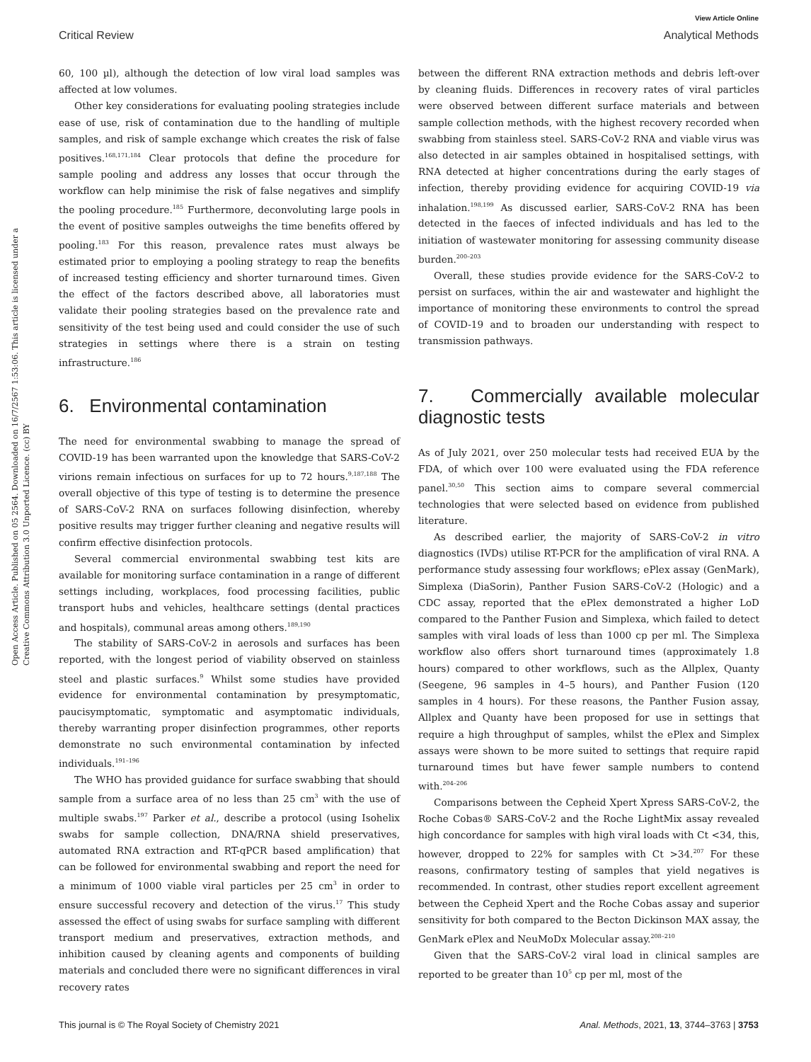View Article Online
Critical Review Analytical Methods
Open Access Article. Published on 05 2564. Downloaded on 16/7/2567 1:53:06. This article is licensed under a Creative Commons Attribution 3.0 Unported Licence. (cc) BY
60, 100 µl), although the detection of low viral load samples was affected at low volumes.
Other key considerations for evaluating pooling strategies include ease of use, risk of contamination due to the handling of multiple samples, and risk of sample exchange which creates the risk of false positives.<sup>168,171,184</sup> Clear protocols that define the procedure for sample pooling and address any losses that occur through the workflow can help minimise the risk of false negatives and simplify the pooling procedure.<sup>185</sup> Furthermore, deconvoluting large pools in the event of positive samples outweighs the time benefits offered by pooling.<sup>183</sup> For this reason, prevalence rates must always be estimated prior to employing a pooling strategy to reap the benefits of increased testing efficiency and shorter turnaround times. Given the effect of the factors described above, all laboratories must validate their pooling strategies based on the prevalence rate and sensitivity of the test being used and could consider the use of such strategies in settings where there is a strain on testing infrastructure.<sup>186</sup>
6. Environmental contamination
The need for environmental swabbing to manage the spread of COVID-19 has been warranted upon the knowledge that SARS-CoV-2 virions remain infectious on surfaces for up to 72 hours.<sup>9,187,188</sup> The overall objective of this type of testing is to determine the presence of SARS-CoV-2 RNA on surfaces following disinfection, whereby positive results may trigger further cleaning and negative results will confirm effective disinfection protocols.
Several commercial environmental swabbing test kits are available for monitoring surface contamination in a range of different settings including, workplaces, food processing facilities, public transport hubs and vehicles, healthcare settings (dental practices and hospitals), communal areas among others.<sup>189,190</sup>
The stability of SARS-CoV-2 in aerosols and surfaces has been reported, with the longest period of viability observed on stainless steel and plastic surfaces.<sup>9</sup> Whilst some studies have provided evidence for environmental contamination by presymptomatic, paucisymptomatic, symptomatic and asymptomatic individuals, thereby warranting proper disinfection programmes, other reports demonstrate no such environmental contamination by infected individuals.<sup>191–196</sup>
The WHO has provided guidance for surface swabbing that should sample from a surface area of no less than 25 cm<sup>3</sup> with the use of multiple swabs.<sup>197</sup> Parker et al., describe a protocol (using Isohelix swabs for sample collection, DNA/RNA shield preservatives, automated RNA extraction and RT-qPCR based amplification) that can be followed for environmental swabbing and report the need for a minimum of 1000 viable viral particles per 25 cm<sup>3</sup> in order to ensure successful recovery and detection of the virus.<sup>17</sup> This study assessed the effect of using swabs for surface sampling with different transport medium and preservatives, extraction methods, and inhibition caused by cleaning agents and components of building materials and concluded there were no significant differences in viral recovery rates
between the different RNA extraction methods and debris left-over by cleaning fluids. Differences in recovery rates of viral particles were observed between different surface materials and between sample collection methods, with the highest recovery recorded when swabbing from stainless steel. SARS-CoV-2 RNA and viable virus was also detected in air samples obtained in hospitalised settings, with RNA detected at higher concentrations during the early stages of infection, thereby providing evidence for acquiring COVID-19 via inhalation.<sup>198,199</sup> As discussed earlier, SARS-CoV-2 RNA has been detected in the faeces of infected individuals and has led to the initiation of wastewater monitoring for assessing community disease burden.<sup>200–203</sup>
Overall, these studies provide evidence for the SARS-CoV-2 to persist on surfaces, within the air and wastewater and highlight the importance of monitoring these environments to control the spread of COVID-19 and to broaden our understanding with respect to transmission pathways.
7. Commercially available molecular diagnostic tests
As of July 2021, over 250 molecular tests had received EUA by the FDA, of which over 100 were evaluated using the FDA reference panel.<sup>30,50</sup> This section aims to compare several commercial technologies that were selected based on evidence from published literature.
As described earlier, the majority of SARS-CoV-2 in vitro diagnostics (IVDs) utilise RT-PCR for the amplification of viral RNA. A performance study assessing four workflows; ePlex assay (GenMark), Simplexa (DiaSorin), Panther Fusion SARS-CoV-2 (Hologic) and a CDC assay, reported that the ePlex demonstrated a higher LoD compared to the Panther Fusion and Simplexa, which failed to detect samples with viral loads of less than 1000 cp per ml. The Simplexa workflow also offers short turnaround times (approximately 1.8 hours) compared to other workflows, such as the Allplex, Quanty (Seegene, 96 samples in 4–5 hours), and Panther Fusion (120 samples in 4 hours). For these reasons, the Panther Fusion assay, Allplex and Quanty have been proposed for use in settings that require a high throughput of samples, whilst the ePlex and Simplex assays were shown to be more suited to settings that require rapid turnaround times but have fewer sample numbers to contend with.<sup>204–206</sup>
Comparisons between the Cepheid Xpert Xpress SARS-CoV-2, the Roche Cobas® SARS-CoV-2 and the Roche LightMix assay revealed high concordance for samples with high viral loads with Ct <34, this, however, dropped to 22% for samples with Ct >34.<sup>207</sup> For these reasons, confirmatory testing of samples that yield negatives is recommended. In contrast, other studies report excellent agreement between the Cepheid Xpert and the Roche Cobas assay and superior sensitivity for both compared to the Becton Dickinson MAX assay, the GenMark ePlex and NeuMoDx Molecular assay.<sup>208–210</sup>
Given that the SARS-CoV-2 viral load in clinical samples are reported to be greater than 10<sup>5</sup> cp per ml, most of the
This journal is © The Royal Society of Chemistry 2021 Anal. Methods, 2021, 13, 3744–3763 | 3753